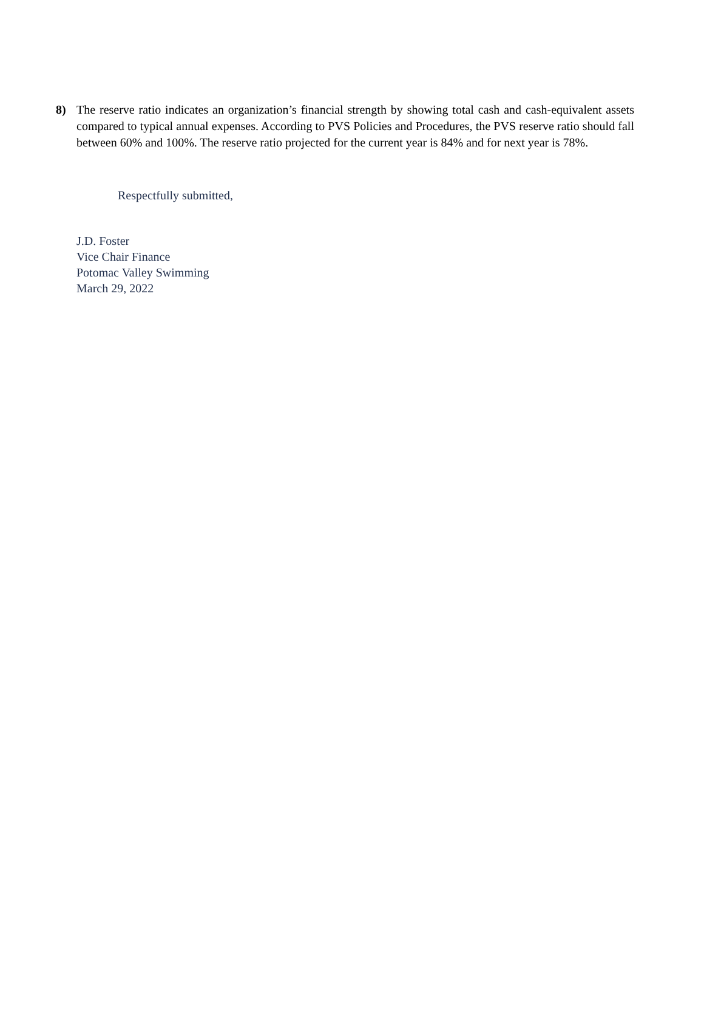8) The reserve ratio indicates an organization’s financial strength by showing total cash and cash-equivalent assets compared to typical annual expenses. According to PVS Policies and Procedures, the PVS reserve ratio should fall between 60% and 100%. The reserve ratio projected for the current year is 84% and for next year is 78%.
Respectfully submitted,
J.D. Foster
Vice Chair Finance
Potomac Valley Swimming
March 29, 2022